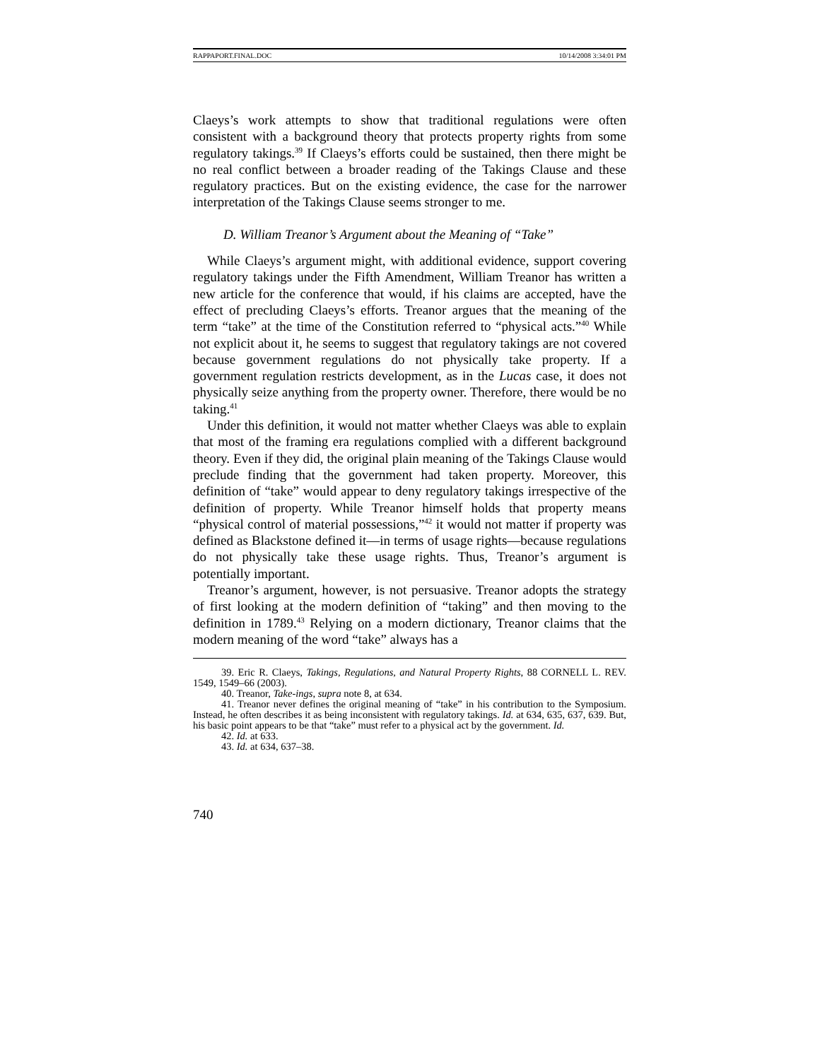RAPPAPORT.FINAL.DOC 10/14/2008 3:34:01 PM
Claeys’s work attempts to show that traditional regulations were often consistent with a background theory that protects property rights from some regulatory takings.<sup>39</sup> If Claeys’s efforts could be sustained, then there might be no real conflict between a broader reading of the Takings Clause and these regulatory practices. But on the existing evidence, the case for the narrower interpretation of the Takings Clause seems stronger to me.
D. William Treanor’s Argument about the Meaning of “Take”
While Claeys’s argument might, with additional evidence, support covering regulatory takings under the Fifth Amendment, William Treanor has written a new article for the conference that would, if his claims are accepted, have the effect of precluding Claeys’s efforts. Treanor argues that the meaning of the term “take” at the time of the Constitution referred to “physical acts.”<sup>40</sup> While not explicit about it, he seems to suggest that regulatory takings are not covered because government regulations do not physically take property. If a government regulation restricts development, as in the Lucas case, it does not physically seize anything from the property owner. Therefore, there would be no taking.<sup>41</sup>
Under this definition, it would not matter whether Claeys was able to explain that most of the framing era regulations complied with a different background theory. Even if they did, the original plain meaning of the Takings Clause would preclude finding that the government had taken property. Moreover, this definition of “take” would appear to deny regulatory takings irrespective of the definition of property. While Treanor himself holds that property means “physical control of material possessions,”<sup>42</sup> it would not matter if property was defined as Blackstone defined it—in terms of usage rights—because regulations do not physically take these usage rights. Thus, Treanor’s argument is potentially important.
Treanor’s argument, however, is not persuasive. Treanor adopts the strategy of first looking at the modern definition of “taking” and then moving to the definition in 1789.<sup>43</sup> Relying on a modern dictionary, Treanor claims that the modern meaning of the word “take” always has a
39. Eric R. Claeys, Takings, Regulations, and Natural Property Rights, 88 CORNELL L. REV. 1549, 1549–66 (2003).
40. Treanor, Take-ings, supra note 8, at 634.
41. Treanor never defines the original meaning of “take” in his contribution to the Symposium. Instead, he often describes it as being inconsistent with regulatory takings. Id. at 634, 635, 637, 639. But, his basic point appears to be that “take” must refer to a physical act by the government. Id.
42. Id. at 633.
43. Id. at 634, 637–38.
740